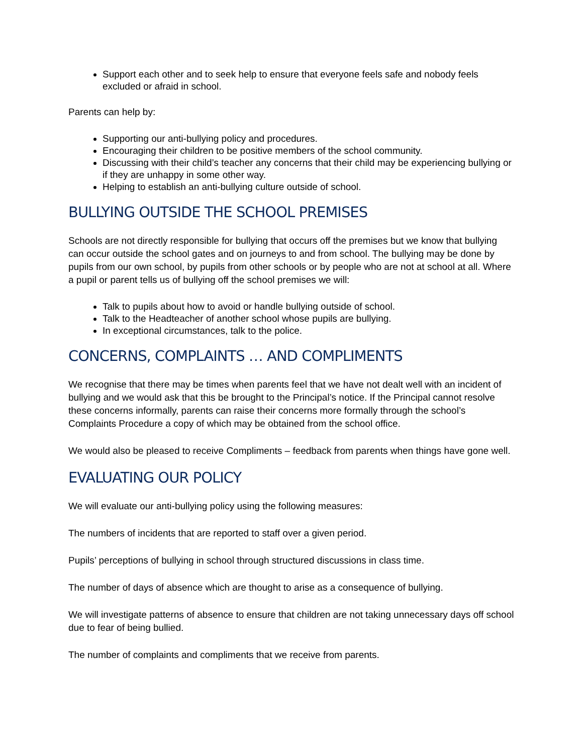Support each other and to seek help to ensure that everyone feels safe and nobody feels excluded or afraid in school.
Parents can help by:
Supporting our anti-bullying policy and procedures.
Encouraging their children to be positive members of the school community.
Discussing with their child’s teacher any concerns that their child may be experiencing bullying or if they are unhappy in some other way.
Helping to establish an anti-bullying culture outside of school.
BULLYING OUTSIDE THE SCHOOL PREMISES
Schools are not directly responsible for bullying that occurs off the premises but we know that bullying can occur outside the school gates and on journeys to and from school. The bullying may be done by pupils from our own school, by pupils from other schools or by people who are not at school at all. Where a pupil or parent tells us of bullying off the school premises we will:
Talk to pupils about how to avoid or handle bullying outside of school.
Talk to the Headteacher of another school whose pupils are bullying.
In exceptional circumstances, talk to the police.
CONCERNS, COMPLAINTS … AND COMPLIMENTS
We recognise that there may be times when parents feel that we have not dealt well with an incident of bullying and we would ask that this be brought to the Principal’s notice. If the Principal cannot resolve these concerns informally, parents can raise their concerns more formally through the school’s Complaints Procedure a copy of which may be obtained from the school office.
We would also be pleased to receive Compliments – feedback from parents when things have gone well.
EVALUATING OUR POLICY
We will evaluate our anti-bullying policy using the following measures:
The numbers of incidents that are reported to staff over a given period.
Pupils’ perceptions of bullying in school through structured discussions in class time.
The number of days of absence which are thought to arise as a consequence of bullying.
We will investigate patterns of absence to ensure that children are not taking unnecessary days off school due to fear of being bullied.
The number of complaints and compliments that we receive from parents.